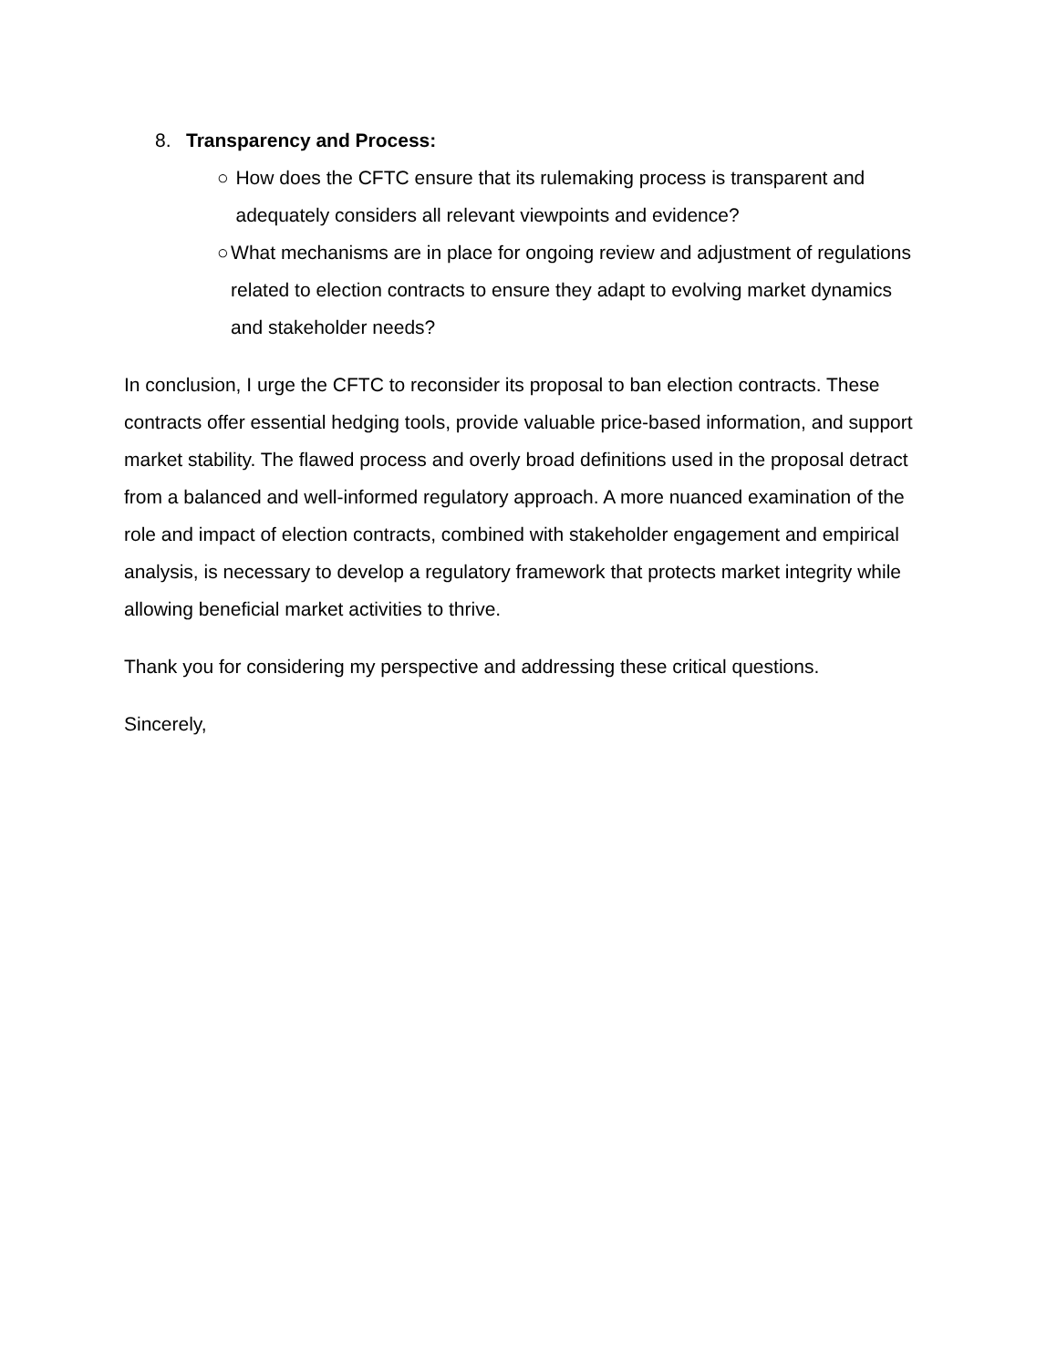8. Transparency and Process:
○ How does the CFTC ensure that its rulemaking process is transparent and adequately considers all relevant viewpoints and evidence?
○ What mechanisms are in place for ongoing review and adjustment of regulations related to election contracts to ensure they adapt to evolving market dynamics and stakeholder needs?
In conclusion, I urge the CFTC to reconsider its proposal to ban election contracts. These contracts offer essential hedging tools, provide valuable price-based information, and support market stability. The flawed process and overly broad definitions used in the proposal detract from a balanced and well-informed regulatory approach. A more nuanced examination of the role and impact of election contracts, combined with stakeholder engagement and empirical analysis, is necessary to develop a regulatory framework that protects market integrity while allowing beneficial market activities to thrive.
Thank you for considering my perspective and addressing these critical questions.
Sincerely,